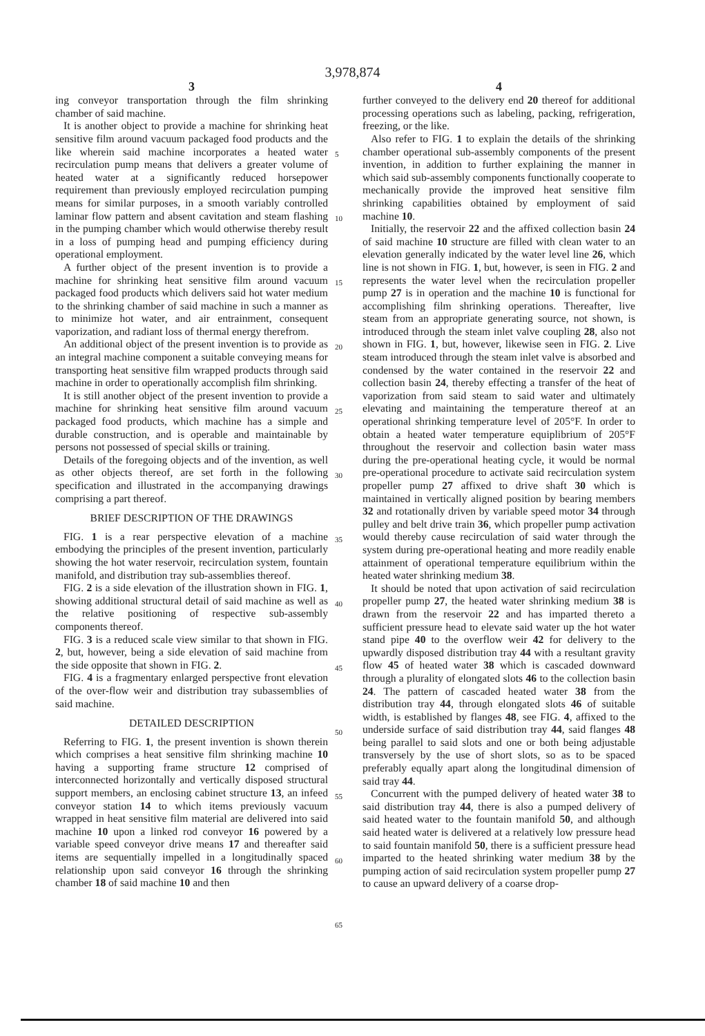3,978,874
3
ing conveyor transportation through the film shrinking chamber of said machine.
It is another object to provide a machine for shrinking heat sensitive film around vacuum packaged food products and the like wherein said machine incorporates a heated water recirculation pump means that delivers a greater volume of heated water at a significantly reduced horsepower requirement than previously employed recirculation pumping means for similar purposes, in a smooth variably controlled laminar flow pattern and absent cavitation and steam flashing in the pumping chamber which would otherwise thereby result in a loss of pumping head and pumping efficiency during operational employment.
A further object of the present invention is to provide a machine for shrinking heat sensitive film around vacuum packaged food products which delivers said hot water medium to the shrinking chamber of said machine in such a manner as to minimize hot water, and air entrainment, consequent vaporization, and radiant loss of thermal energy therefrom.
An additional object of the present invention is to provide as an integral machine component a suitable conveying means for transporting heat sensitive film wrapped products through said machine in order to operationally accomplish film shrinking.
It is still another object of the present invention to provide a machine for shrinking heat sensitive film around vacuum packaged food products, which machine has a simple and durable construction, and is operable and maintainable by persons not possessed of special skills or training.
Details of the foregoing objects and of the invention, as well as other objects thereof, are set forth in the following specification and illustrated in the accompanying drawings comprising a part thereof.
BRIEF DESCRIPTION OF THE DRAWINGS
FIG. 1 is a rear perspective elevation of a machine embodying the principles of the present invention, particularly showing the hot water reservoir, recirculation system, fountain manifold, and distribution tray sub-assemblies thereof.
FIG. 2 is a side elevation of the illustration shown in FIG. 1, showing additional structural detail of said machine as well as the relative positioning of respective sub-assembly components thereof.
FIG. 3 is a reduced scale view similar to that shown in FIG. 2, but, however, being a side elevation of said machine from the side opposite that shown in FIG. 2.
FIG. 4 is a fragmentary enlarged perspective front elevation of the over-flow weir and distribution tray subassemblies of said machine.
DETAILED DESCRIPTION
Referring to FIG. 1, the present invention is shown therein which comprises a heat sensitive film shrinking machine 10 having a supporting frame structure 12 comprised of interconnected horizontally and vertically disposed structural support members, an enclosing cabinet structure 13, an infeed conveyor station 14 to which items previously vacuum wrapped in heat sensitive film material are delivered into said machine 10 upon a linked rod conveyor 16 powered by a variable speed conveyor drive means 17 and thereafter said items are sequentially impelled in a longitudinally spaced relationship upon said conveyor 16 through the shrinking chamber 18 of said machine 10 and then
5
10
15
20
25
30
35
40
45
50
55
60
65
4
further conveyed to the delivery end 20 thereof for additional processing operations such as labeling, packing, refrigeration, freezing, or the like.
Also refer to FIG. 1 to explain the details of the shrinking chamber operational sub-assembly components of the present invention, in addition to further explaining the manner in which said sub-assembly components functionally cooperate to mechanically provide the improved heat sensitive film shrinking capabilities obtained by employment of said machine 10.
Initially, the reservoir 22 and the affixed collection basin 24 of said machine 10 structure are filled with clean water to an elevation generally indicated by the water level line 26, which line is not shown in FIG. 1, but, however, is seen in FIG. 2 and represents the water level when the recirculation propeller pump 27 is in operation and the machine 10 is functional for accomplishing film shrinking operations. Thereafter, live steam from an appropriate generating source, not shown, is introduced through the steam inlet valve coupling 28, also not shown in FIG. 1, but, however, likewise seen in FIG. 2. Live steam introduced through the steam inlet valve is absorbed and condensed by the water contained in the reservoir 22 and collection basin 24, thereby effecting a transfer of the heat of vaporization from said steam to said water and ultimately elevating and maintaining the temperature thereof at an operational shrinking temperature level of 205°F. In order to obtain a heated water temperature equiplibrium of 205°F throughout the reservoir and collection basin water mass during the pre-operational heating cycle, it would be normal pre-operational procedure to activate said recirculation system propeller pump 27 affixed to drive shaft 30 which is maintained in vertically aligned position by bearing members 32 and rotationally driven by variable speed motor 34 through pulley and belt drive train 36, which propeller pump activation would thereby cause recirculation of said water through the system during pre-operational heating and more readily enable attainment of operational temperature equilibrium within the heated water shrinking medium 38.
It should be noted that upon activation of said recirculation propeller pump 27, the heated water shrinking medium 38 is drawn from the reservoir 22 and has imparted thereto a sufficient pressure head to elevate said water up the hot water stand pipe 40 to the overflow weir 42 for delivery to the upwardly disposed distribution tray 44 with a resultant gravity flow 45 of heated water 38 which is cascaded downward through a plurality of elongated slots 46 to the collection basin 24. The pattern of cascaded heated water 38 from the distribution tray 44, through elongated slots 46 of suitable width, is established by flanges 48, see FIG. 4, affixed to the underside surface of said distribution tray 44, said flanges 48 being parallel to said slots and one or both being adjustable transversely by the use of short slots, so as to be spaced preferably equally apart along the longitudinal dimension of said tray 44.
Concurrent with the pumped delivery of heated water 38 to said distribution tray 44, there is also a pumped delivery of said heated water to the fountain manifold 50, and although said heated water is delivered at a relatively low pressure head to said fountain manifold 50, there is a sufficient pressure head imparted to the heated shrinking water medium 38 by the pumping action of said recirculation system propeller pump 27 to cause an upward delivery of a coarse drop-